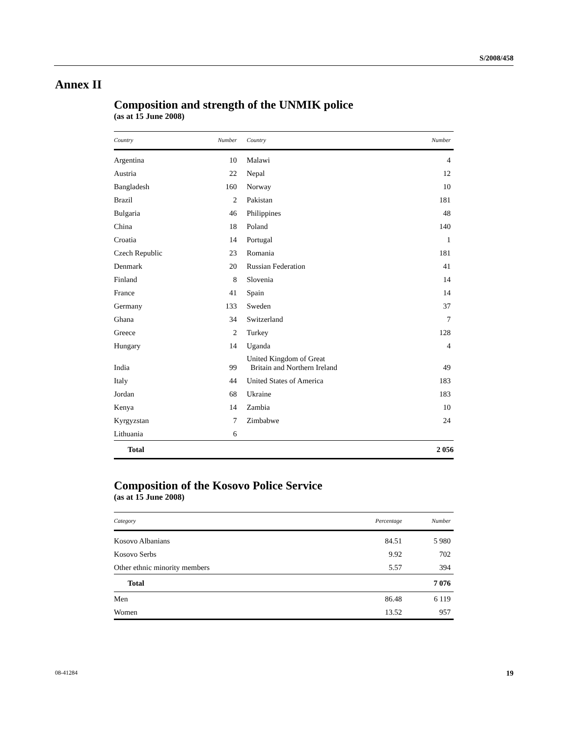S/2008/458
Annex II
Composition and strength of the UNMIK police
(as at 15 June 2008)
| Country | Number | Country | Number |
| --- | --- | --- | --- |
| Argentina | 10 | Malawi | 4 |
| Austria | 22 | Nepal | 12 |
| Bangladesh | 160 | Norway | 10 |
| Brazil | 2 | Pakistan | 181 |
| Bulgaria | 46 | Philippines | 48 |
| China | 18 | Poland | 140 |
| Croatia | 14 | Portugal | 1 |
| Czech Republic | 23 | Romania | 181 |
| Denmark | 20 | Russian Federation | 41 |
| Finland | 8 | Slovenia | 14 |
| France | 41 | Spain | 14 |
| Germany | 133 | Sweden | 37 |
| Ghana | 34 | Switzerland | 7 |
| Greece | 2 | Turkey | 128 |
| Hungary | 14 | Uganda | 4 |
| India | 99 | United Kingdom of Great Britain and Northern Ireland | 49 |
| Italy | 44 | United States of America | 183 |
| Jordan | 68 | Ukraine | 183 |
| Kenya | 14 | Zambia | 10 |
| Kyrgyzstan | 7 | Zimbabwe | 24 |
| Lithuania | 6 | | |
| Total | | | 2 056 |
Composition of the Kosovo Police Service
(as at 15 June 2008)
| Category | Percentage | Number |
| --- | --- | --- |
| Kosovo Albanians | 84.51 | 5 980 |
| Kosovo Serbs | 9.92 | 702 |
| Other ethnic minority members | 5.57 | 394 |
| Total 7 076 | | |
| Men | 86.48 | 6 119 |
| Women | 13.52 | 957 |
08-41284 19